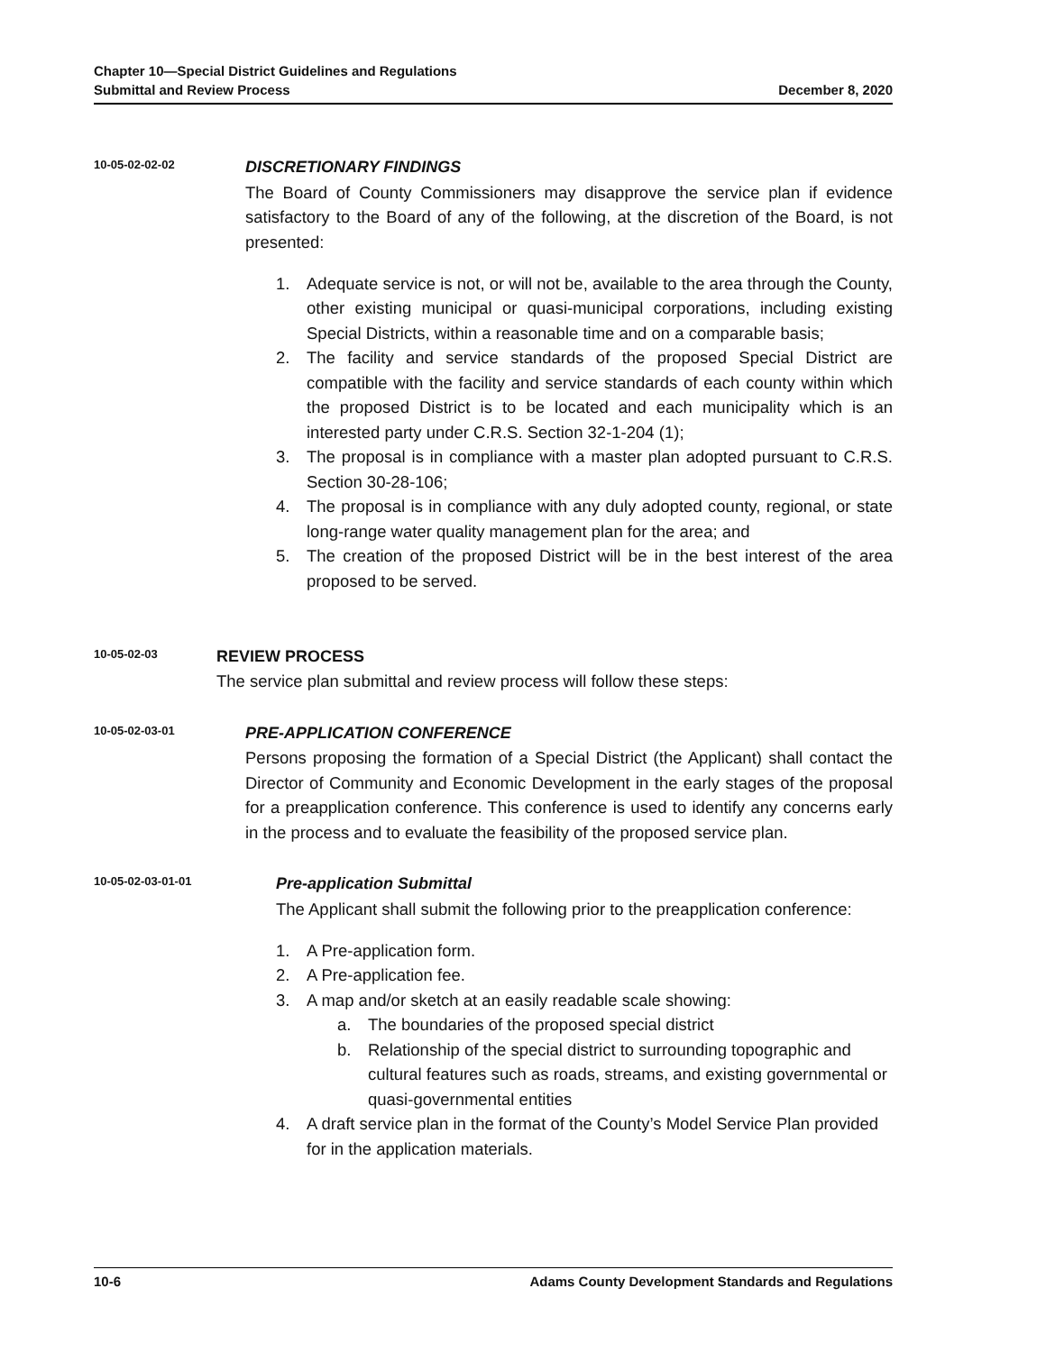Chapter 10—Special District Guidelines and Regulations
Submittal and Review Process December 8, 2020
10-05-02-02-02
DISCRETIONARY FINDINGS
The Board of County Commissioners may disapprove the service plan if evidence satisfactory to the Board of any of the following, at the discretion of the Board, is not presented:
1. Adequate service is not, or will not be, available to the area through the County, other existing municipal or quasi-municipal corporations, including existing Special Districts, within a reasonable time and on a comparable basis;
2. The facility and service standards of the proposed Special District are compatible with the facility and service standards of each county within which the proposed District is to be located and each municipality which is an interested party under C.R.S. Section 32-1-204 (1);
3. The proposal is in compliance with a master plan adopted pursuant to C.R.S. Section 30-28-106;
4. The proposal is in compliance with any duly adopted county, regional, or state long-range water quality management plan for the area; and
5. The creation of the proposed District will be in the best interest of the area proposed to be served.
10-05-02-03
REVIEW PROCESS
The service plan submittal and review process will follow these steps:
10-05-02-03-01
PRE-APPLICATION CONFERENCE
Persons proposing the formation of a Special District (the Applicant) shall contact the Director of Community and Economic Development in the early stages of the proposal for a preapplication conference. This conference is used to identify any concerns early in the process and to evaluate the feasibility of the proposed service plan.
10-05-02-03-01-01
Pre-application Submittal
The Applicant shall submit the following prior to the preapplication conference:
1. A Pre-application form.
2. A Pre-application fee.
3. A map and/or sketch at an easily readable scale showing:
a. The boundaries of the proposed special district
b. Relationship of the special district to surrounding topographic and cultural features such as roads, streams, and existing governmental or quasi-governmental entities
4. A draft service plan in the format of the County’s Model Service Plan provided for in the application materials.
10-6 Adams County Development Standards and Regulations